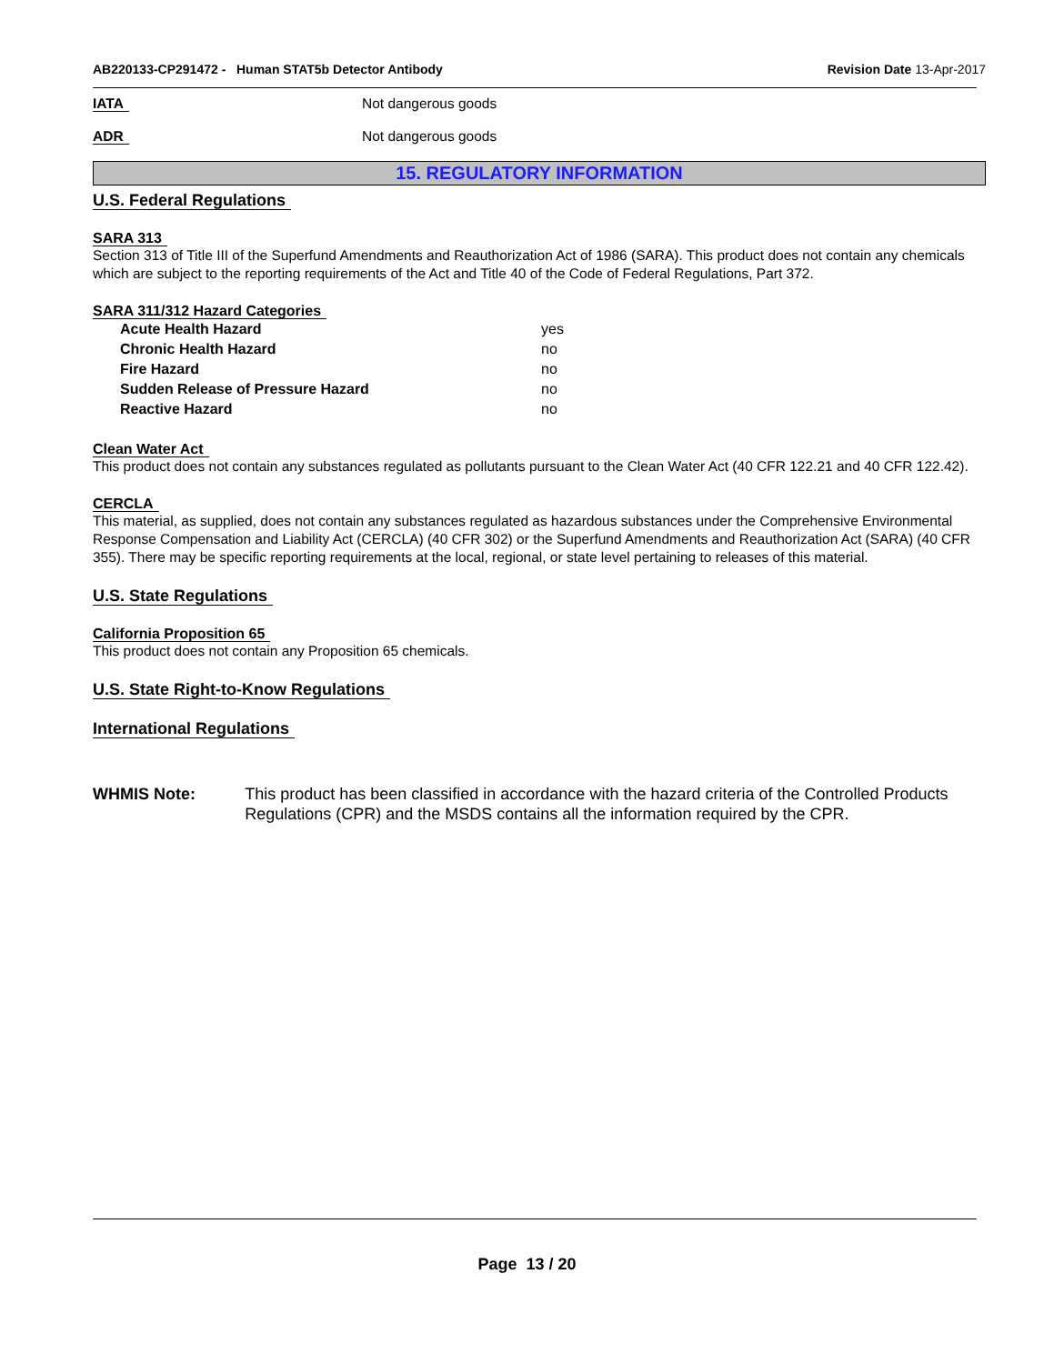AB220133-CP291472 - Human STAT5b Detector Antibody
Revision Date 13-Apr-2017
IATA Not dangerous goods
ADR Not dangerous goods
15. REGULATORY INFORMATION
U.S. Federal Regulations
SARA 313
Section 313 of Title III of the Superfund Amendments and Reauthorization Act of 1986 (SARA). This product does not contain any chemicals which are subject to the reporting requirements of the Act and Title 40 of the Code of Federal Regulations, Part 372.
SARA 311/312 Hazard Categories
Acute Health Hazard yes
Chronic Health Hazard no
Fire Hazard no
Sudden Release of Pressure Hazard no
Reactive Hazard no
Clean Water Act
This product does not contain any substances regulated as pollutants pursuant to the Clean Water Act (40 CFR 122.21 and 40 CFR 122.42).
CERCLA
This material, as supplied, does not contain any substances regulated as hazardous substances under the Comprehensive Environmental Response Compensation and Liability Act (CERCLA) (40 CFR 302) or the Superfund Amendments and Reauthorization Act (SARA) (40 CFR 355). There may be specific reporting requirements at the local, regional, or state level pertaining to releases of this material.
U.S. State Regulations
California Proposition 65
This product does not contain any Proposition 65 chemicals.
U.S. State Right-to-Know Regulations
International Regulations
WHMIS Note: This product has been classified in accordance with the hazard criteria of the Controlled Products Regulations (CPR) and the MSDS contains all the information required by the CPR.
Page 13 / 20